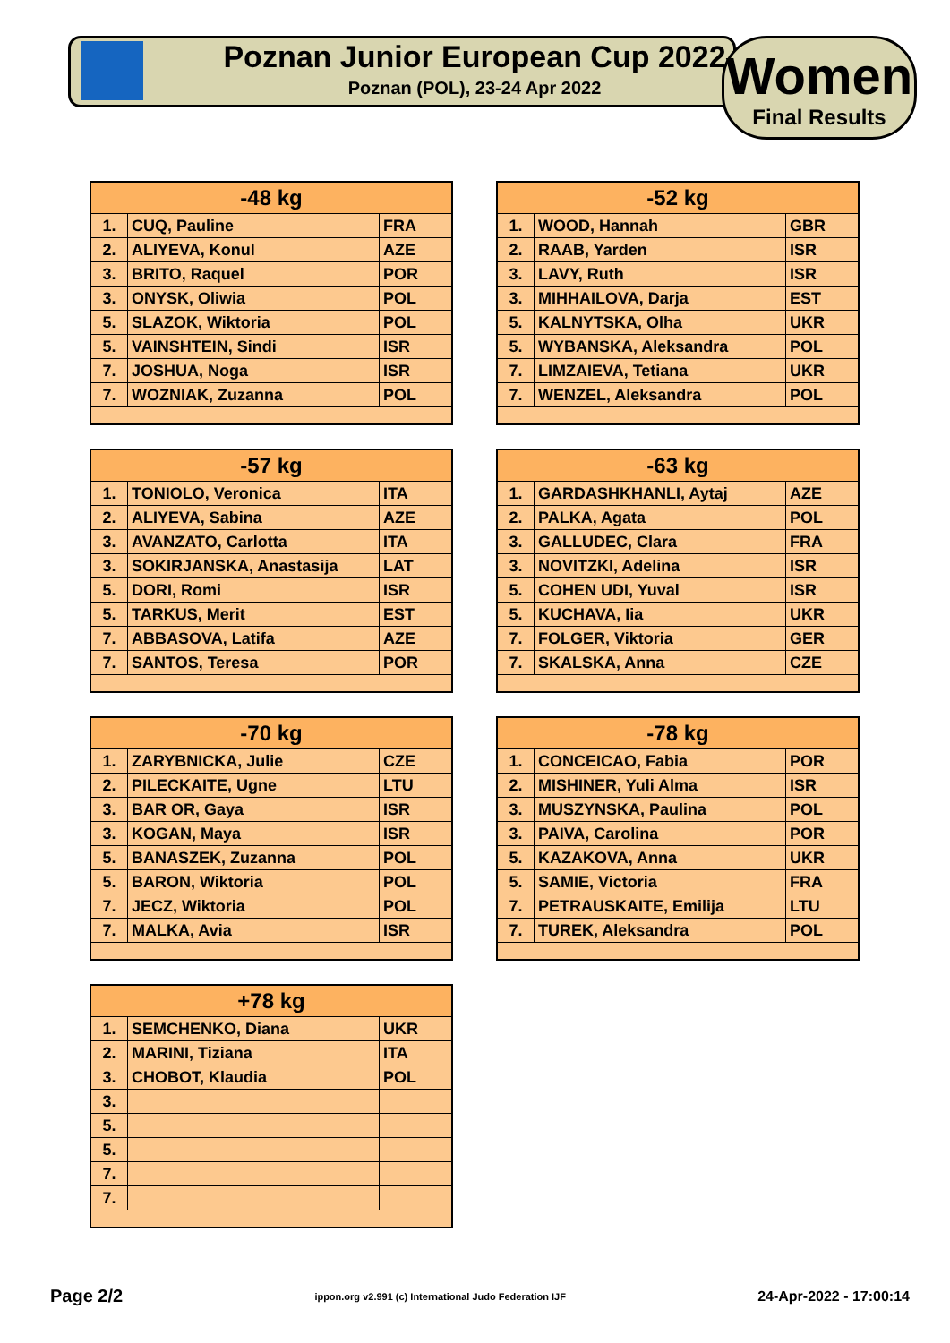Poznan Junior European Cup 2022
Poznan (POL), 23-24 Apr 2022
Women
Final Results
| -48 kg | | |
| --- | --- | --- |
| 1. | CUQ, Pauline | FRA |
| 2. | ALIYEVA, Konul | AZE |
| 3. | BRITO, Raquel | POR |
| 3. | ONYSK, Oliwia | POL |
| 5. | SLAZOK, Wiktoria | POL |
| 5. | VAINSHTEIN, Sindi | ISR |
| 7. | JOSHUA, Noga | ISR |
| 7. | WOZNIAK, Zuzanna | POL |
| -52 kg | | |
| --- | --- | --- |
| 1. | WOOD, Hannah | GBR |
| 2. | RAAB, Yarden | ISR |
| 3. | LAVY, Ruth | ISR |
| 3. | MIHHAILOVA, Darja | EST |
| 5. | KALNYTSKA, Olha | UKR |
| 5. | WYBANSKA, Aleksandra | POL |
| 7. | LIMZAIEVA, Tetiana | UKR |
| 7. | WENZEL, Aleksandra | POL |
| -57 kg | | |
| --- | --- | --- |
| 1. | TONIOLO, Veronica | ITA |
| 2. | ALIYEVA, Sabina | AZE |
| 3. | AVANZATO, Carlotta | ITA |
| 3. | SOKIRJANSKA, Anastasija | LAT |
| 5. | DORI, Romi | ISR |
| 5. | TARKUS, Merit | EST |
| 7. | ABBASOVA, Latifa | AZE |
| 7. | SANTOS, Teresa | POR |
| -63 kg | | |
| --- | --- | --- |
| 1. | GARDASHKHANLI, Aytaj | AZE |
| 2. | PALKA, Agata | POL |
| 3. | GALLUDEC, Clara | FRA |
| 3. | NOVITZKI, Adelina | ISR |
| 5. | COHEN UDI, Yuval | ISR |
| 5. | KUCHAVA, Iia | UKR |
| 7. | FOLGER, Viktoria | GER |
| 7. | SKALSKA, Anna | CZE |
| -70 kg | | |
| --- | --- | --- |
| 1. | ZARYBNICKA, Julie | CZE |
| 2. | PILECKAITE, Ugne | LTU |
| 3. | BAR OR, Gaya | ISR |
| 3. | KOGAN, Maya | ISR |
| 5. | BANASZEK, Zuzanna | POL |
| 5. | BARON, Wiktoria | POL |
| 7. | JECZ, Wiktoria | POL |
| 7. | MALKA, Avia | ISR |
| -78 kg | | |
| --- | --- | --- |
| 1. | CONCEICAO, Fabia | POR |
| 2. | MISHINER, Yuli Alma | ISR |
| 3. | MUSZYNSKA, Paulina | POL |
| 3. | PAIVA, Carolina | POR |
| 5. | KAZAKOVA, Anna | UKR |
| 5. | SAMIE, Victoria | FRA |
| 7. | PETRAUSKAITE, Emilija | LTU |
| 7. | TUREK, Aleksandra | POL |
| +78 kg | | |
| --- | --- | --- |
| 1. | SEMCHENKO, Diana | UKR |
| 2. | MARINI, Tiziana | ITA |
| 3. | CHOBOT, Klaudia | POL |
| 3. | | |
| 5. | | |
| 5. | | |
| 7. | | |
| 7. | | |
Page 2/2 ippon.org v2.991 (c) International Judo Federation IJF 24-Apr-2022 - 17:00:14